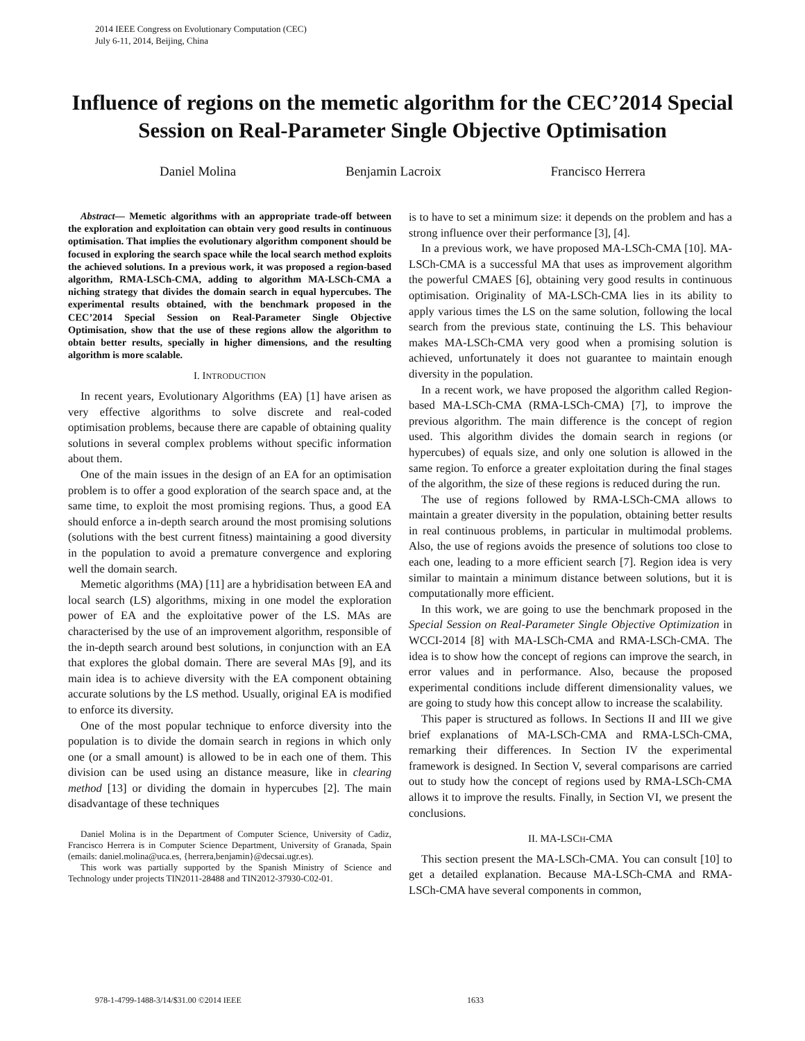2014 IEEE Congress on Evolutionary Computation (CEC)
July 6-11, 2014, Beijing, China
Influence of regions on the memetic algorithm for the CEC’2014 Special Session on Real-Parameter Single Objective Optimisation
Daniel Molina Benjamin Lacroix Francisco Herrera
Abstract— Memetic algorithms with an appropriate trade-off between the exploration and exploitation can obtain very good results in continuous optimisation. That implies the evolutionary algorithm component should be focused in exploring the search space while the local search method exploits the achieved solutions. In a previous work, it was proposed a region-based algorithm, RMA-LSCh-CMA, adding to algorithm MA-LSCh-CMA a niching strategy that divides the domain search in equal hypercubes. The experimental results obtained, with the benchmark proposed in the CEC’2014 Special Session on Real-Parameter Single Objective Optimisation, show that the use of these regions allow the algorithm to obtain better results, specially in higher dimensions, and the resulting algorithm is more scalable.
I. INTRODUCTION
In recent years, Evolutionary Algorithms (EA) [1] have arisen as very effective algorithms to solve discrete and real-coded optimisation problems, because there are capable of obtaining quality solutions in several complex problems without specific information about them.
One of the main issues in the design of an EA for an optimisation problem is to offer a good exploration of the search space and, at the same time, to exploit the most promising regions. Thus, a good EA should enforce a in-depth search around the most promising solutions (solutions with the best current fitness) maintaining a good diversity in the population to avoid a premature convergence and exploring well the domain search.
Memetic algorithms (MA) [11] are a hybridisation between EA and local search (LS) algorithms, mixing in one model the exploration power of EA and the exploitative power of the LS. MAs are characterised by the use of an improvement algorithm, responsible of the in-depth search around best solutions, in conjunction with an EA that explores the global domain. There are several MAs [9], and its main idea is to achieve diversity with the EA component obtaining accurate solutions by the LS method. Usually, original EA is modified to enforce its diversity.
One of the most popular technique to enforce diversity into the population is to divide the domain search in regions in which only one (or a small amount) is allowed to be in each one of them. This division can be used using an distance measure, like in clearing method [13] or dividing the domain in hypercubes [2]. The main disadvantage of these techniques
Daniel Molina is in the Department of Computer Science, University of Cadiz, Francisco Herrera is in Computer Science Department, University of Granada, Spain (emails: daniel.molina@uca.es, {herrera,benjamin}@decsai.ugr.es).
This work was partially supported by the Spanish Ministry of Science and Technology under projects TIN2011-28488 and TIN2012-37930-C02-01.
is to have to set a minimum size: it depends on the problem and has a strong influence over their performance [3], [4].
In a previous work, we have proposed MA-LSCh-CMA [10]. MA-LSCh-CMA is a successful MA that uses as improvement algorithm the powerful CMAES [6], obtaining very good results in continuous optimisation. Originality of MA-LSCh-CMA lies in its ability to apply various times the LS on the same solution, following the local search from the previous state, continuing the LS. This behaviour makes MA-LSCh-CMA very good when a promising solution is achieved, unfortunately it does not guarantee to maintain enough diversity in the population.
In a recent work, we have proposed the algorithm called Region-based MA-LSCh-CMA (RMA-LSCh-CMA) [7], to improve the previous algorithm. The main difference is the concept of region used. This algorithm divides the domain search in regions (or hypercubes) of equals size, and only one solution is allowed in the same region. To enforce a greater exploitation during the final stages of the algorithm, the size of these regions is reduced during the run.
The use of regions followed by RMA-LSCh-CMA allows to maintain a greater diversity in the population, obtaining better results in real continuous problems, in particular in multimodal problems. Also, the use of regions avoids the presence of solutions too close to each one, leading to a more efficient search [7]. Region idea is very similar to maintain a minimum distance between solutions, but it is computationally more efficient.
In this work, we are going to use the benchmark proposed in the Special Session on Real-Parameter Single Objective Optimization in WCCI-2014 [8] with MA-LSCh-CMA and RMA-LSCh-CMA. The idea is to show how the concept of regions can improve the search, in error values and in performance. Also, because the proposed experimental conditions include different dimensionality values, we are going to study how this concept allow to increase the scalability.
This paper is structured as follows. In Sections II and III we give brief explanations of MA-LSCh-CMA and RMA-LSCh-CMA, remarking their differences. In Section IV the experimental framework is designed. In Section V, several comparisons are carried out to study how the concept of regions used by RMA-LSCh-CMA allows it to improve the results. Finally, in Section VI, we present the conclusions.
II. MA-LSCH-CMA
This section present the MA-LSCh-CMA. You can consult [10] to get a detailed explanation. Because MA-LSCh-CMA and RMA-LSCh-CMA have several components in common,
978-1-4799-1488-3/14/$31.00 ©2014 IEEE 1633